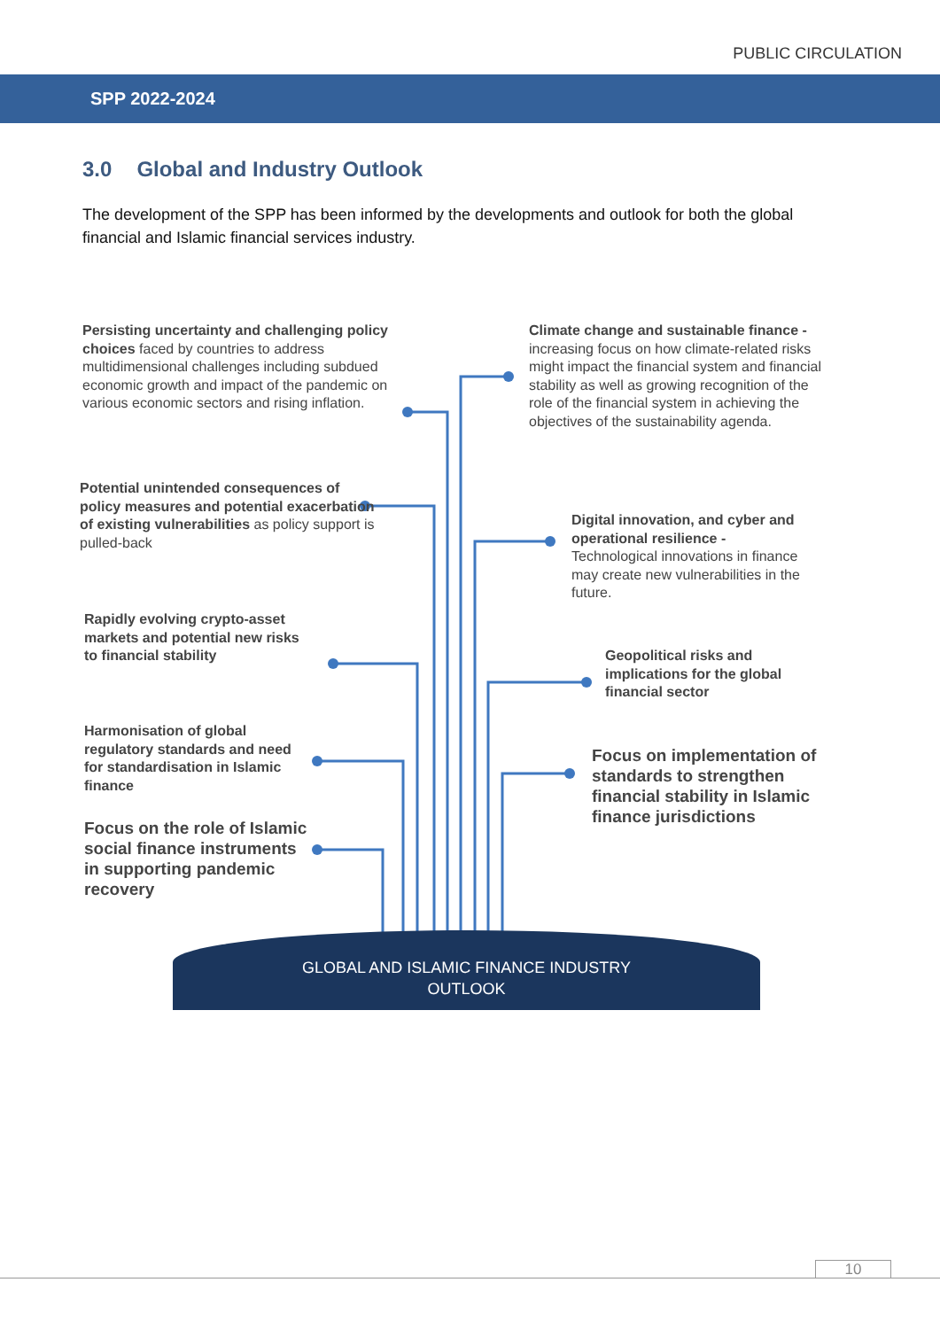PUBLIC CIRCULATION
SPP 2022-2024
3.0 Global and Industry Outlook
The development of the SPP has been informed by the developments and outlook for both the global financial and Islamic financial services industry.
Persisting uncertainty and challenging policy choices faced by countries to address multidimensional challenges including subdued economic growth and impact of the pandemic on various economic sectors and rising inflation.
Climate change and sustainable finance - increasing focus on how climate-related risks might impact the financial system and financial stability as well as growing recognition of the role of the financial system in achieving the objectives of the sustainability agenda.
Potential unintended consequences of policy measures and potential exacerbation of existing vulnerabilities as policy support is pulled-back
Digital innovation, and cyber and operational resilience - Technological innovations in finance may create new vulnerabilities in the future.
Rapidly evolving crypto-asset markets and potential new risks to financial stability
Geopolitical risks and implications for the global financial sector
Harmonisation of global regulatory standards and need for standardisation in Islamic finance
Focus on implementation of standards to strengthen financial stability in Islamic finance jurisdictions
Focus on the role of Islamic social finance instruments in supporting pandemic recovery
GLOBAL AND ISLAMIC FINANCE INDUSTRY
OUTLOOK
10